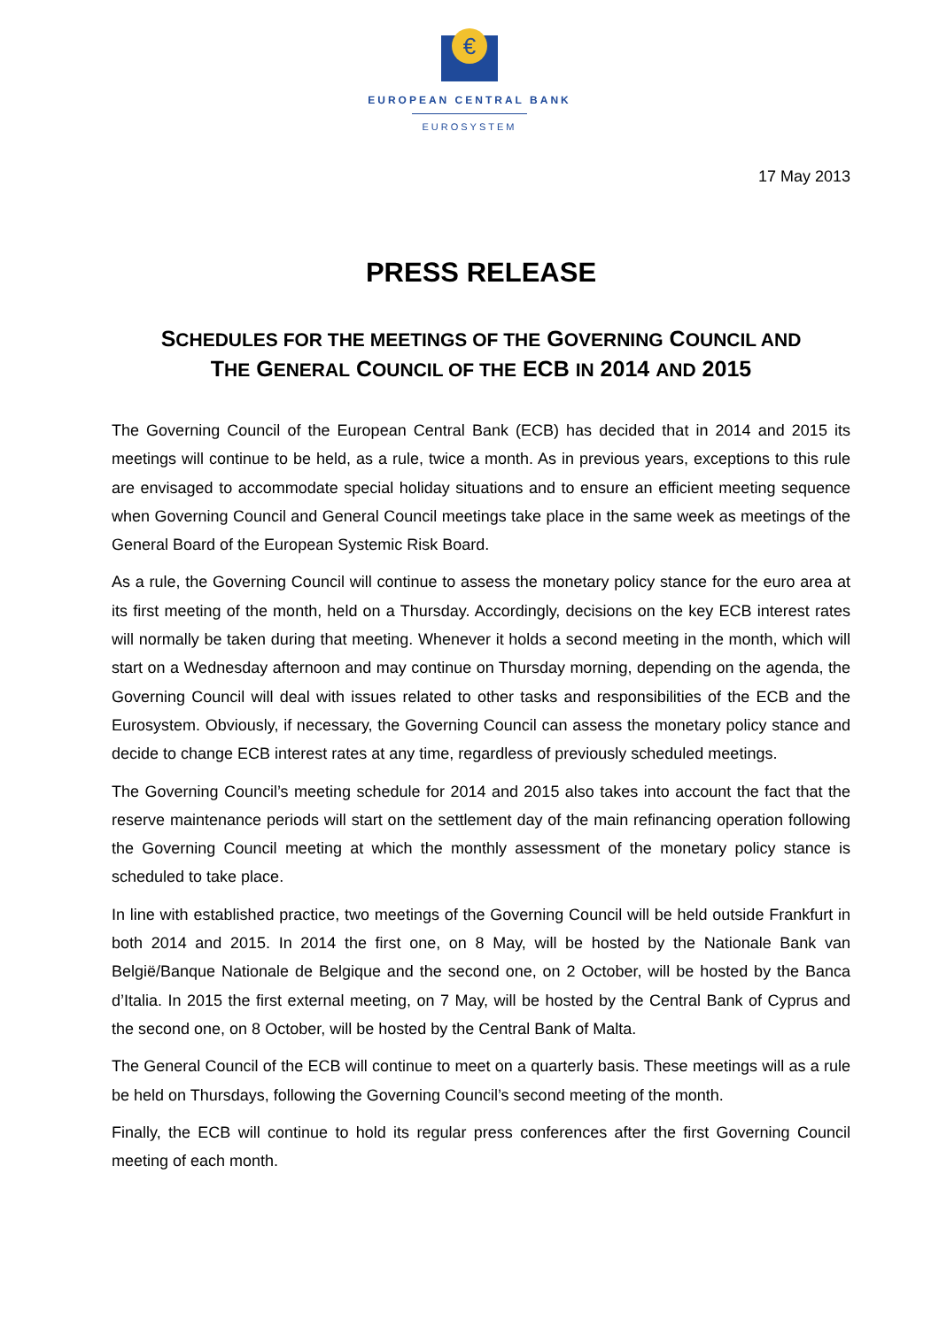€
EUROPEAN CENTRAL BANK
EUROSYSTEM
17 May 2013
PRESS RELEASE
SCHEDULES FOR THE MEETINGS OF THE GOVERNING COUNCIL AND
THE GENERAL COUNCIL OF THE ECB IN 2014 AND 2015
The Governing Council of the European Central Bank (ECB) has decided that in 2014 and 2015 its meetings will continue to be held, as a rule, twice a month. As in previous years, exceptions to this rule are envisaged to accommodate special holiday situations and to ensure an efficient meeting sequence when Governing Council and General Council meetings take place in the same week as meetings of the General Board of the European Systemic Risk Board.
As a rule, the Governing Council will continue to assess the monetary policy stance for the euro area at its first meeting of the month, held on a Thursday. Accordingly, decisions on the key ECB interest rates will normally be taken during that meeting. Whenever it holds a second meeting in the month, which will start on a Wednesday afternoon and may continue on Thursday morning, depending on the agenda, the Governing Council will deal with issues related to other tasks and responsibilities of the ECB and the Eurosystem. Obviously, if necessary, the Governing Council can assess the monetary policy stance and decide to change ECB interest rates at any time, regardless of previously scheduled meetings.
The Governing Council’s meeting schedule for 2014 and 2015 also takes into account the fact that the reserve maintenance periods will start on the settlement day of the main refinancing operation following the Governing Council meeting at which the monthly assessment of the monetary policy stance is scheduled to take place.
In line with established practice, two meetings of the Governing Council will be held outside Frankfurt in both 2014 and 2015. In 2014 the first one, on 8 May, will be hosted by the Nationale Bank van België/Banque Nationale de Belgique and the second one, on 2 October, will be hosted by the Banca d’Italia. In 2015 the first external meeting, on 7 May, will be hosted by the Central Bank of Cyprus and the second one, on 8 October, will be hosted by the Central Bank of Malta.
The General Council of the ECB will continue to meet on a quarterly basis. These meetings will as a rule be held on Thursdays, following the Governing Council’s second meeting of the month.
Finally, the ECB will continue to hold its regular press conferences after the first Governing Council meeting of each month.